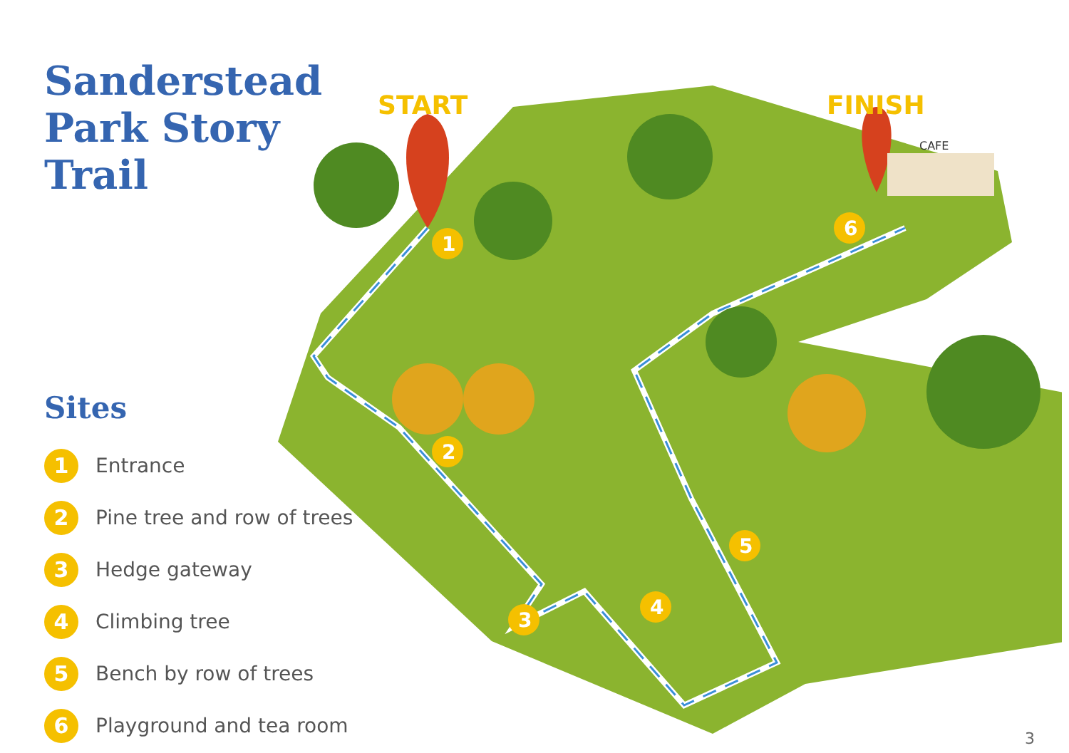Sanderstead
Park Story
Trail
Sites
1
Entrance
2
Pine tree and row of trees
3
Hedge gateway
4
Climbing tree
5
Bench by row of trees
6
Playground and tea room
CAFE
START
FINISH
1
2
3
4
5
6
3